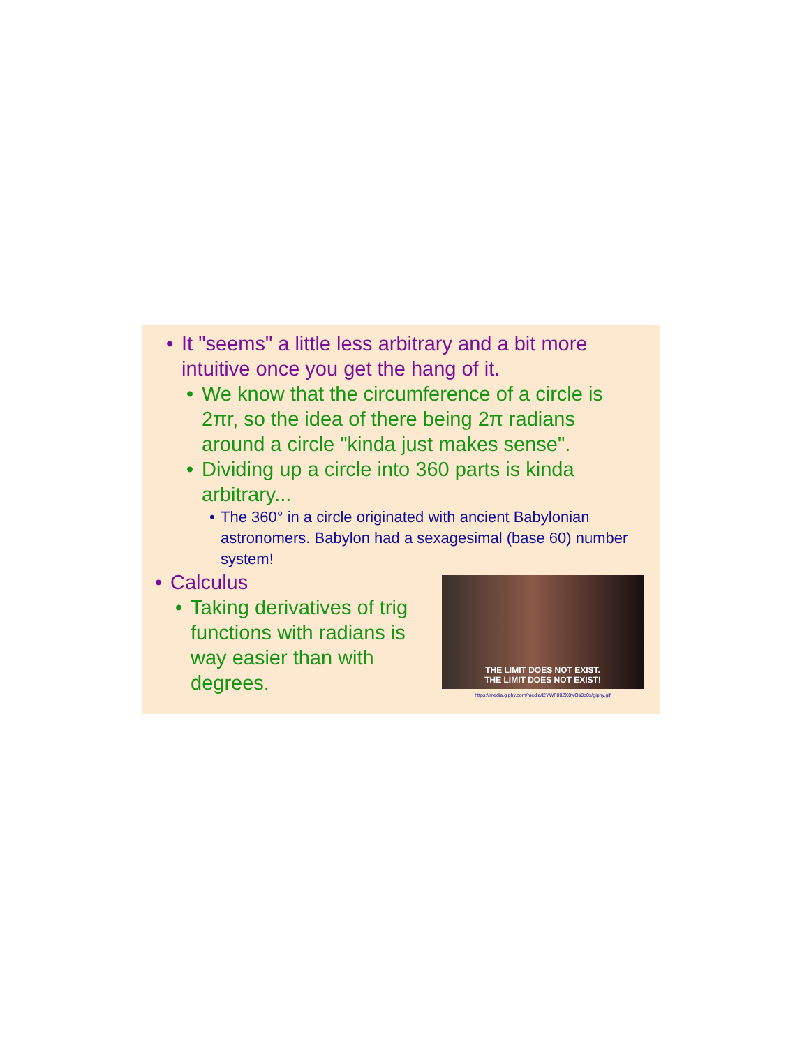• It "seems" a little less arbitrary and a bit more intuitive once you get the hang of it.
• We know that the circumference of a circle is 2πr, so the idea of there being 2π radians around a circle "kinda just makes sense".
• Dividing up a circle into 360 parts is kinda arbitrary...
• The 360° in a circle originated with ancient Babylonian astronomers. Babylon had a sexagesimal (base 60) number system!
• Calculus
• Taking derivatives of trig functions with radians is way easier than with degrees.
THE LIMIT DOES NOT EXIST.
THE LIMIT DOES NOT EXIST!
https://media.giphy.com/media/l2YWF00ZX8wOs0p0s/giphy.gif